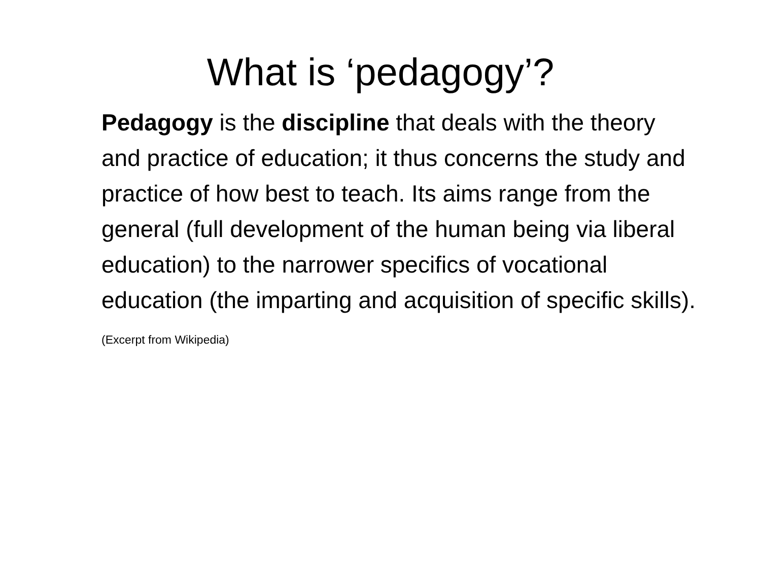What is ‘pedagogy’?
Pedagogy is the discipline that deals with the theory and practice of education; it thus concerns the study and practice of how best to teach. Its aims range from the general (full development of the human being via liberal education) to the narrower specifics of vocational education (the imparting and acquisition of specific skills).
(Excerpt from Wikipedia)